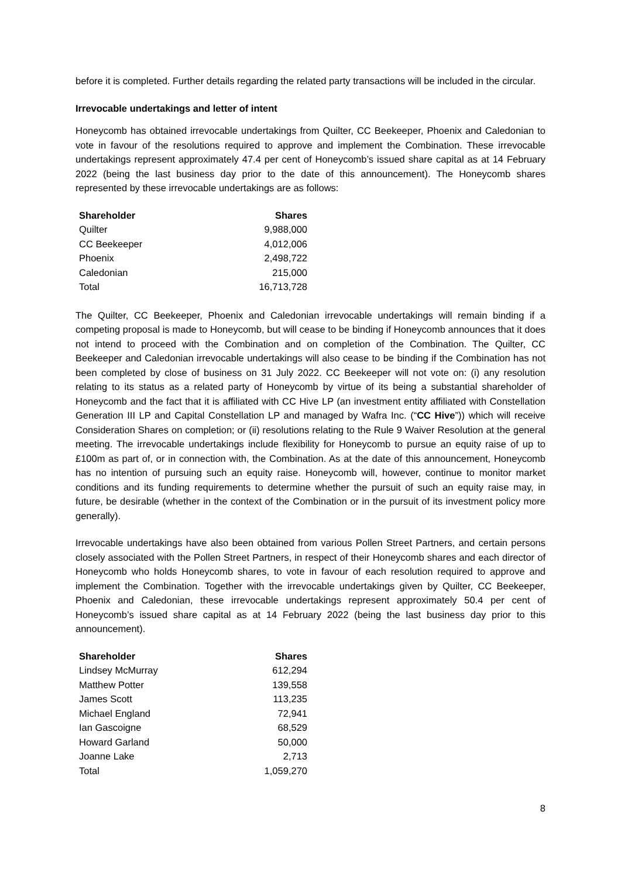before it is completed. Further details regarding the related party transactions will be included in the circular.
Irrevocable undertakings and letter of intent
Honeycomb has obtained irrevocable undertakings from Quilter, CC Beekeeper, Phoenix and Caledonian to vote in favour of the resolutions required to approve and implement the Combination. These irrevocable undertakings represent approximately 47.4 per cent of Honeycomb’s issued share capital as at 14 February 2022 (being the last business day prior to the date of this announcement). The Honeycomb shares represented by these irrevocable undertakings are as follows:
| Shareholder | Shares |
| --- | --- |
| Quilter | 9,988,000 |
| CC Beekeeper | 4,012,006 |
| Phoenix | 2,498,722 |
| Caledonian | 215,000 |
| Total | 16,713,728 |
The Quilter, CC Beekeeper, Phoenix and Caledonian irrevocable undertakings will remain binding if a competing proposal is made to Honeycomb, but will cease to be binding if Honeycomb announces that it does not intend to proceed with the Combination and on completion of the Combination. The Quilter, CC Beekeeper and Caledonian irrevocable undertakings will also cease to be binding if the Combination has not been completed by close of business on 31 July 2022. CC Beekeeper will not vote on: (i) any resolution relating to its status as a related party of Honeycomb by virtue of its being a substantial shareholder of Honeycomb and the fact that it is affiliated with CC Hive LP (an investment entity affiliated with Constellation Generation III LP and Capital Constellation LP and managed by Wafra Inc. (“CC Hive”)) which will receive Consideration Shares on completion; or (ii) resolutions relating to the Rule 9 Waiver Resolution at the general meeting. The irrevocable undertakings include flexibility for Honeycomb to pursue an equity raise of up to £100m as part of, or in connection with, the Combination. As at the date of this announcement, Honeycomb has no intention of pursuing such an equity raise. Honeycomb will, however, continue to monitor market conditions and its funding requirements to determine whether the pursuit of such an equity raise may, in future, be desirable (whether in the context of the Combination or in the pursuit of its investment policy more generally).
Irrevocable undertakings have also been obtained from various Pollen Street Partners, and certain persons closely associated with the Pollen Street Partners, in respect of their Honeycomb shares and each director of Honeycomb who holds Honeycomb shares, to vote in favour of each resolution required to approve and implement the Combination. Together with the irrevocable undertakings given by Quilter, CC Beekeeper, Phoenix and Caledonian, these irrevocable undertakings represent approximately 50.4 per cent of Honeycomb’s issued share capital as at 14 February 2022 (being the last business day prior to this announcement).
| Shareholder | Shares |
| --- | --- |
| Lindsey McMurray | 612,294 |
| Matthew Potter | 139,558 |
| James Scott | 113,235 |
| Michael England | 72,941 |
| Ian Gascoigne | 68,529 |
| Howard Garland | 50,000 |
| Joanne Lake | 2,713 |
| Total | 1,059,270 |
8